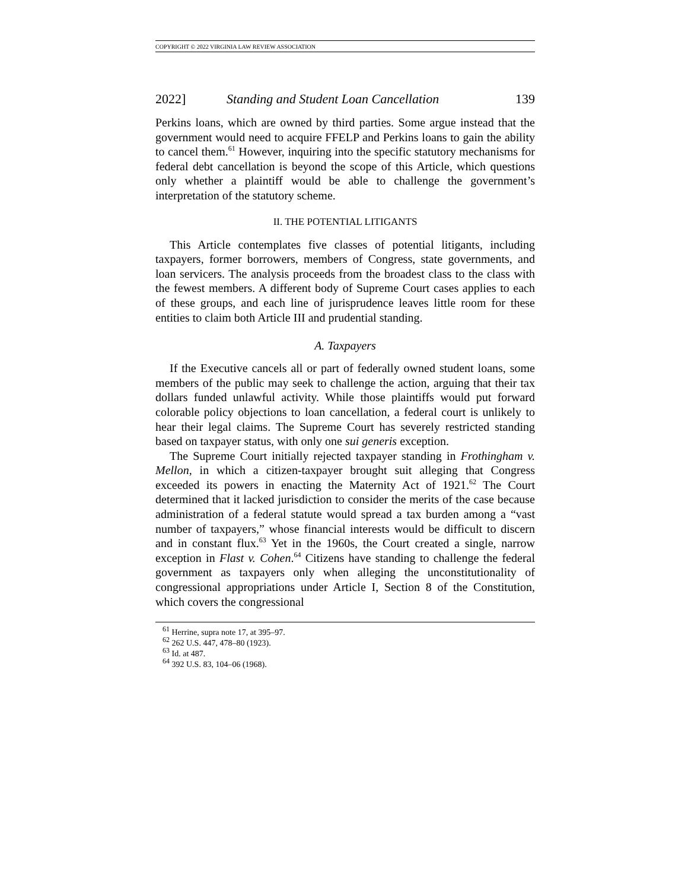COPYRIGHT © 2022 VIRGINIA LAW REVIEW ASSOCIATION
2022] Standing and Student Loan Cancellation 139
Perkins loans, which are owned by third parties. Some argue instead that the government would need to acquire FFELP and Perkins loans to gain the ability to cancel them.<sup>61</sup> However, inquiring into the specific statutory mechanisms for federal debt cancellation is beyond the scope of this Article, which questions only whether a plaintiff would be able to challenge the government’s interpretation of the statutory scheme.
II. THE POTENTIAL LITIGANTS
This Article contemplates five classes of potential litigants, including taxpayers, former borrowers, members of Congress, state governments, and loan servicers. The analysis proceeds from the broadest class to the class with the fewest members. A different body of Supreme Court cases applies to each of these groups, and each line of jurisprudence leaves little room for these entities to claim both Article III and prudential standing.
A. Taxpayers
If the Executive cancels all or part of federally owned student loans, some members of the public may seek to challenge the action, arguing that their tax dollars funded unlawful activity. While those plaintiffs would put forward colorable policy objections to loan cancellation, a federal court is unlikely to hear their legal claims. The Supreme Court has severely restricted standing based on taxpayer status, with only one sui generis exception.
The Supreme Court initially rejected taxpayer standing in Frothingham v. Mellon, in which a citizen-taxpayer brought suit alleging that Congress exceeded its powers in enacting the Maternity Act of 1921.<sup>62</sup> The Court determined that it lacked jurisdiction to consider the merits of the case because administration of a federal statute would spread a tax burden among a “vast number of taxpayers,” whose financial interests would be difficult to discern and in constant flux.<sup>63</sup> Yet in the 1960s, the Court created a single, narrow exception in Flast v. Cohen.<sup>64</sup> Citizens have standing to challenge the federal government as taxpayers only when alleging the unconstitutionality of congressional appropriations under Article I, Section 8 of the Constitution, which covers the congressional
<sup>61</sup> Herrine, supra note 17, at 395–97.
<sup>62</sup> 262 U.S. 447, 478–80 (1923).
<sup>63</sup> Id. at 487.
<sup>64</sup> 392 U.S. 83, 104–06 (1968).